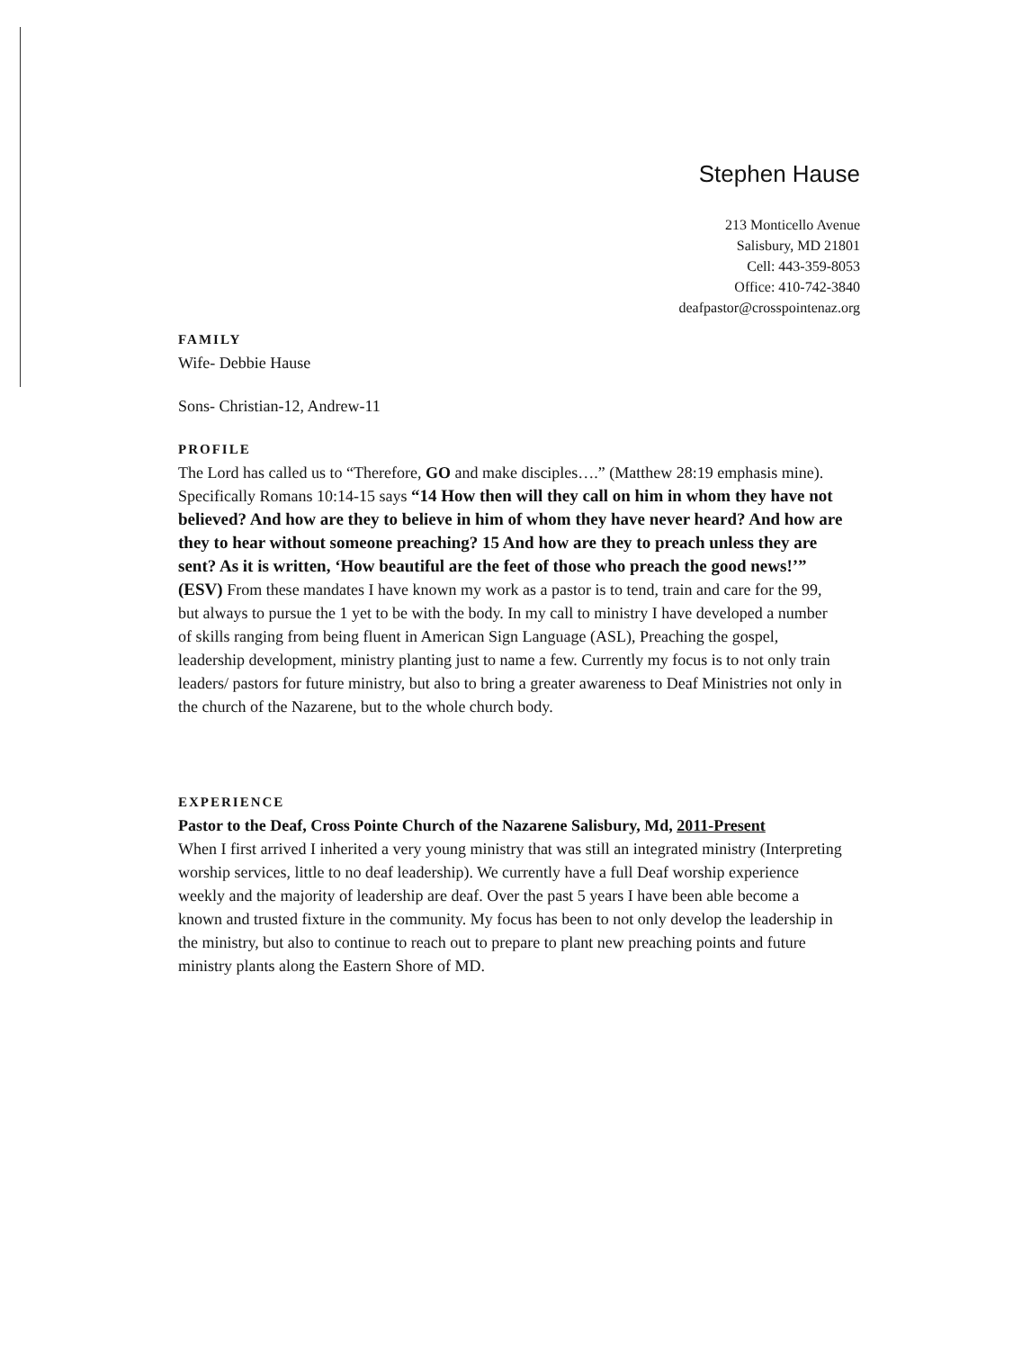Stephen Hause
213 Monticello Avenue
Salisbury, MD 21801
Cell: 443-359-8053
Office: 410-742-3840
deafpastor@crosspointenaz.org
FAMILY
Wife- Debbie Hause
Sons- Christian-12, Andrew-11
PROFILE
The Lord has called us to “Therefore, GO and make disciples….” (Matthew 28:19 emphasis mine). Specifically Romans 10:14-15 says “14 How then will they call on him in whom they have not believed? And how are they to believe in him of whom they have never heard? And how are they to hear without someone preaching? 15 And how are they to preach unless they are sent? As it is written, ‘How beautiful are the feet of those who preach the good news!’” (ESV) From these mandates I have known my work as a pastor is to tend, train and care for the 99, but always to pursue the 1 yet to be with the body. In my call to ministry I have developed a number of skills ranging from being fluent in American Sign Language (ASL), Preaching the gospel, leadership development, ministry planting just to name a few. Currently my focus is to not only train leaders/ pastors for future ministry, but also to bring a greater awareness to Deaf Ministries not only in the church of the Nazarene, but to the whole church body.
EXPERIENCE
Pastor to the Deaf, Cross Pointe Church of the Nazarene Salisbury, Md, 2011-Present
When I first arrived I inherited a very young ministry that was still an integrated ministry (Interpreting worship services, little to no deaf leadership). We currently have a full Deaf worship experience weekly and the majority of leadership are deaf. Over the past 5 years I have been able become a known and trusted fixture in the community. My focus has been to not only develop the leadership in the ministry, but also to continue to reach out to prepare to plant new preaching points and future ministry plants along the Eastern Shore of MD.